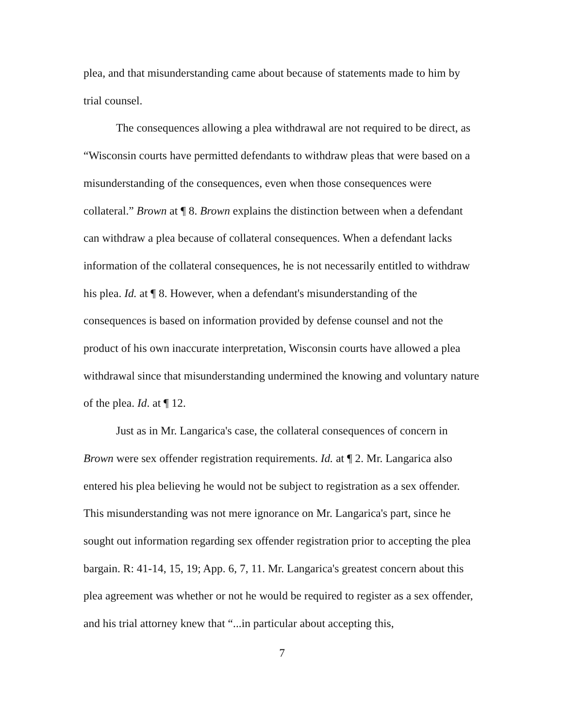plea, and that misunderstanding came about because of statements made to him by trial counsel.
The consequences allowing a plea withdrawal are not required to be direct, as “Wisconsin courts have permitted defendants to withdraw pleas that were based on a misunderstanding of the consequences, even when those consequences were collateral.” Brown at ¶ 8. Brown explains the distinction between when a defendant can withdraw a plea because of collateral consequences. When a defendant lacks information of the collateral consequences, he is not necessarily entitled to withdraw his plea. Id. at ¶ 8. However, when a defendant's misunderstanding of the consequences is based on information provided by defense counsel and not the product of his own inaccurate interpretation, Wisconsin courts have allowed a plea withdrawal since that misunderstanding undermined the knowing and voluntary nature of the plea. Id. at ¶ 12.
Just as in Mr. Langarica's case, the collateral consequences of concern in Brown were sex offender registration requirements. Id. at ¶ 2. Mr. Langarica also entered his plea believing he would not be subject to registration as a sex offender. This misunderstanding was not mere ignorance on Mr. Langarica's part, since he sought out information regarding sex offender registration prior to accepting the plea bargain. R: 41-14, 15, 19; App. 6, 7, 11. Mr. Langarica's greatest concern about this plea agreement was whether or not he would be required to register as a sex offender, and his trial attorney knew that “...in particular about accepting this,
7